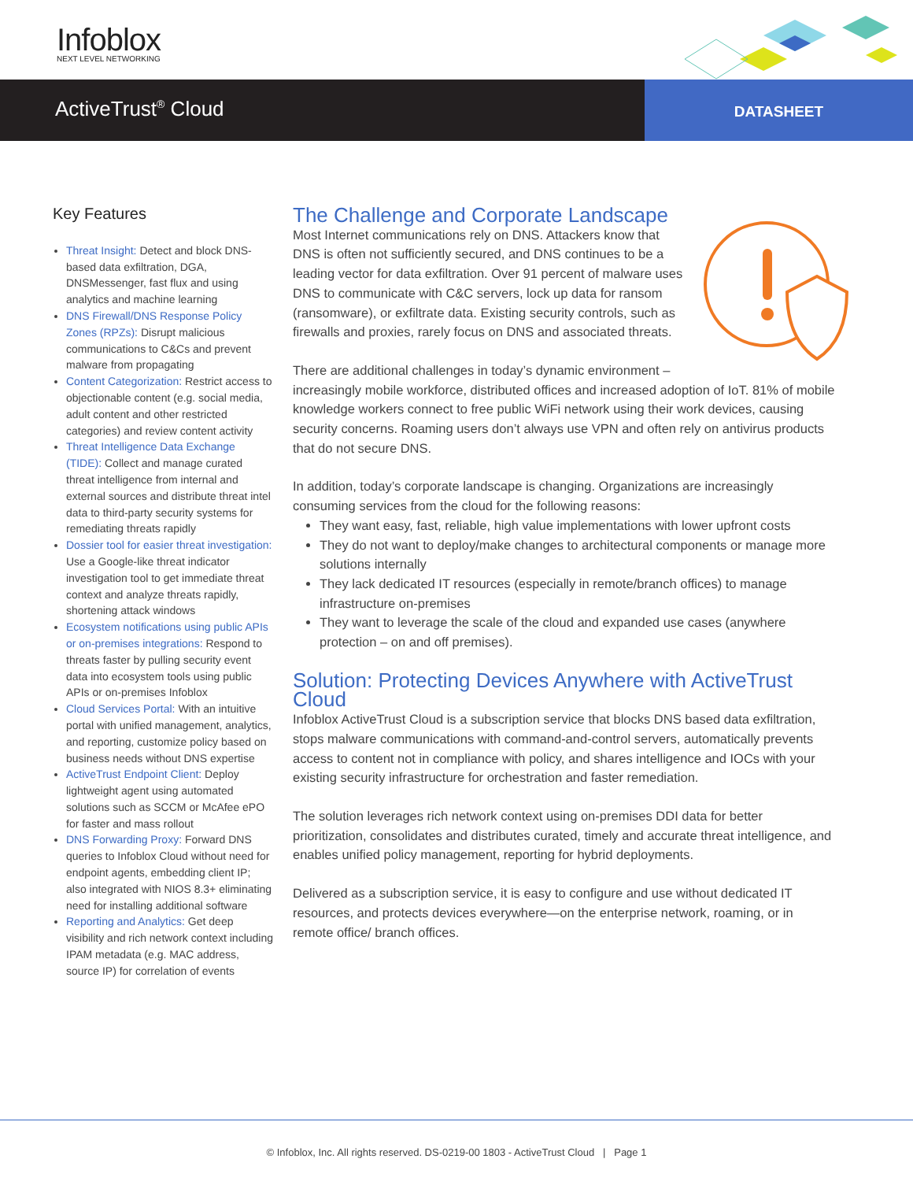Infoblox
NEXT LEVEL NETWORKING
ActiveTrust<sup>®</sup> Cloud
DATASHEET
Key Features
Threat Insight: Detect and block DNS-based data exfiltration, DGA, DNSMessenger, fast flux and using analytics and machine learning
DNS Firewall/DNS Response Policy Zones (RPZs): Disrupt malicious communications to C&Cs and prevent malware from propagating
Content Categorization: Restrict access to objectionable content (e.g. social media, adult content and other restricted categories) and review content activity
Threat Intelligence Data Exchange (TIDE): Collect and manage curated threat intelligence from internal and external sources and distribute threat intel data to third-party security systems for remediating threats rapidly
Dossier tool for easier threat investigation: Use a Google-like threat indicator investigation tool to get immediate threat context and analyze threats rapidly, shortening attack windows
Ecosystem notifications using public APIs or on-premises integrations: Respond to threats faster by pulling security event data into ecosystem tools using public APIs or on-premises Infoblox
Cloud Services Portal: With an intuitive portal with unified management, analytics, and reporting, customize policy based on business needs without DNS expertise
ActiveTrust Endpoint Client: Deploy lightweight agent using automated solutions such as SCCM or McAfee ePO for faster and mass rollout
DNS Forwarding Proxy: Forward DNS queries to Infoblox Cloud without need for endpoint agents, embedding client IP; also integrated with NIOS 8.3+ eliminating need for installing additional software
Reporting and Analytics: Get deep visibility and rich network context including IPAM metadata (e.g. MAC address, source IP) for correlation of events
The Challenge and Corporate Landscape
Most Internet communications rely on DNS. Attackers know that DNS is often not sufficiently secured, and DNS continues to be a leading vector for data exfiltration. Over 91 percent of malware uses DNS to communicate with C&C servers, lock up data for ransom (ransomware), or exfiltrate data. Existing security controls, such as firewalls and proxies, rarely focus on DNS and associated threats.
There are additional challenges in today’s dynamic environment – increasingly mobile workforce, distributed offices and increased adoption of IoT. 81% of mobile knowledge workers connect to free public WiFi network using their work devices, causing security concerns. Roaming users don’t always use VPN and often rely on antivirus products that do not secure DNS.
In addition, today’s corporate landscape is changing. Organizations are increasingly consuming services from the cloud for the following reasons:
They want easy, fast, reliable, high value implementations with lower upfront costs
They do not want to deploy/make changes to architectural components or manage more solutions internally
They lack dedicated IT resources (especially in remote/branch offices) to manage infrastructure on-premises
They want to leverage the scale of the cloud and expanded use cases (anywhere protection – on and off premises).
Solution: Protecting Devices Anywhere with ActiveTrust Cloud
Infoblox ActiveTrust Cloud is a subscription service that blocks DNS based data exfiltration, stops malware communications with command-and-control servers, automatically prevents access to content not in compliance with policy, and shares intelligence and IOCs with your existing security infrastructure for orchestration and faster remediation.
The solution leverages rich network context using on-premises DDI data for better prioritization, consolidates and distributes curated, timely and accurate threat intelligence, and enables unified policy management, reporting for hybrid deployments.
Delivered as a subscription service, it is easy to configure and use without dedicated IT resources, and protects devices everywhere—on the enterprise network, roaming, or in remote office/ branch offices.
© Infoblox, Inc. All rights reserved. DS-0219-00 1803 - ActiveTrust Cloud | Page 1